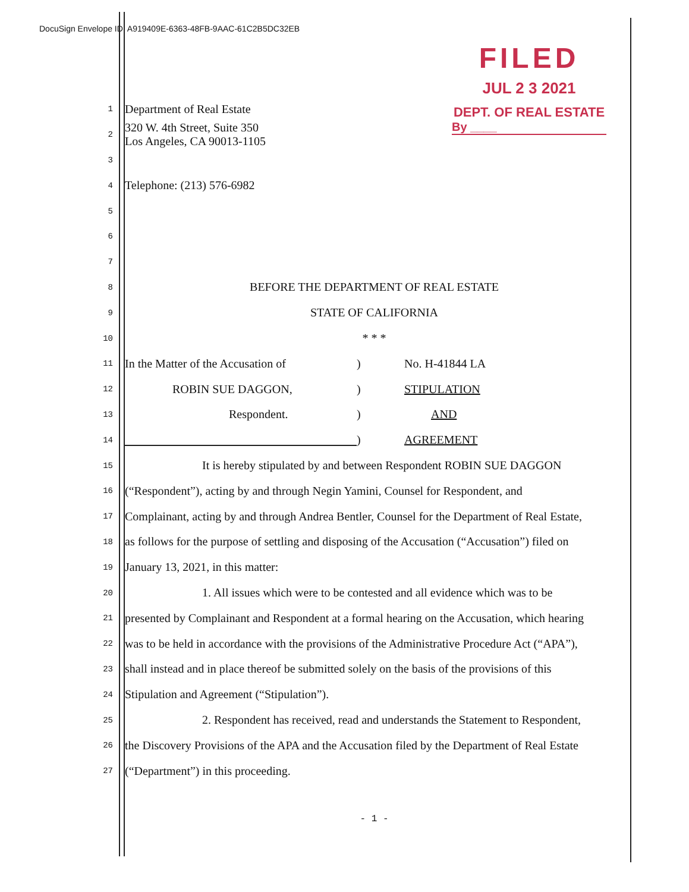DocuSign Envelope ID: A919409E-6363-48FB-9AAC-61C2B5DC32EB
FILED
JUL 2 3 2021
DEPT. OF REAL ESTATE
By ____
1 Department of Real Estate
2 320 W. 4th Street, Suite 350
Los Angeles, CA 90013-1105
3
4 Telephone: (213) 576-6982
5
6
7
8 BEFORE THE DEPARTMENT OF REAL ESTATE
9 STATE OF CALIFORNIA
10 * * *
11 In the Matter of the Accusation of) No. H-41844 LA
12 ROBIN SUE DAGGON,) STIPULATION
13 Respondent.) AND
14 ) AGREEMENT
15 It is hereby stipulated by and between Respondent ROBIN SUE DAGGON
16 (“Respondent”), acting by and through Negin Yamini, Counsel for Respondent, and
17 Complainant, acting by and through Andrea Bentler, Counsel for the Department of Real Estate,
18 as follows for the purpose of settling and disposing of the Accusation (“Accusation”) filed on
19 January 13, 2021, in this matter:
20 1. All issues which were to be contested and all evidence which was to be
21 presented by Complainant and Respondent at a formal hearing on the Accusation, which hearing
22 was to be held in accordance with the provisions of the Administrative Procedure Act (“APA”),
23 shall instead and in place thereof be submitted solely on the basis of the provisions of this
24 Stipulation and Agreement (“Stipulation”).
25 2. Respondent has received, read and understands the Statement to Respondent,
26 the Discovery Provisions of the APA and the Accusation filed by the Department of Real Estate
27 (“Department”) in this proceeding.
- 1 -